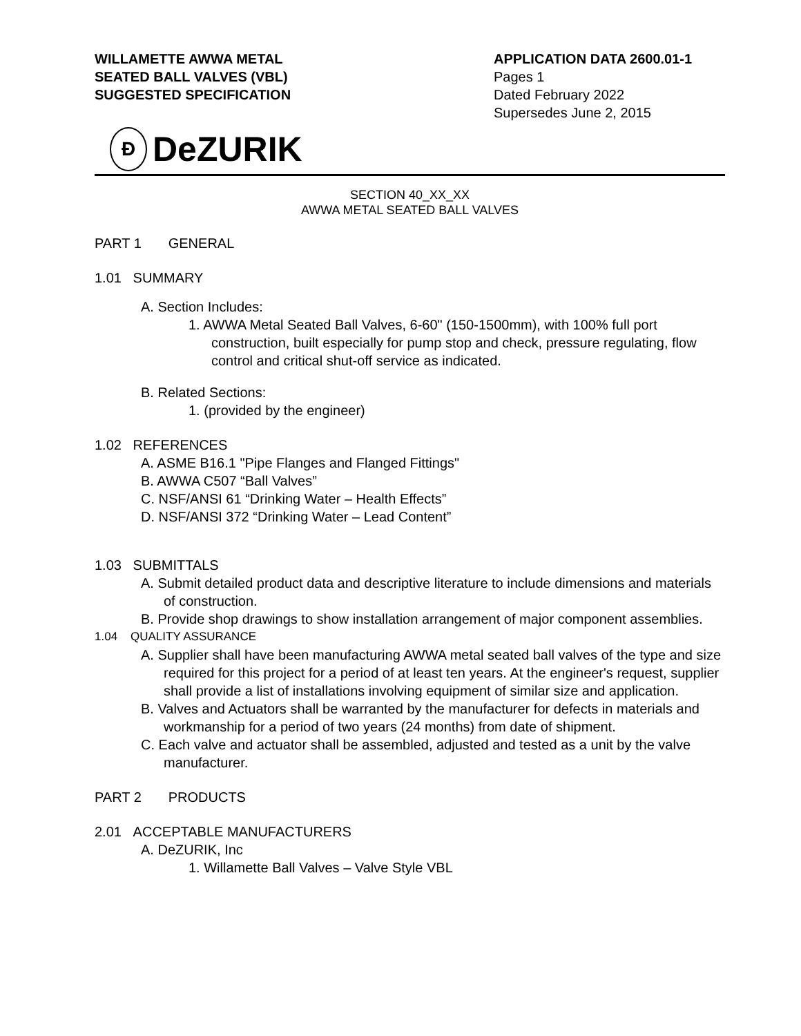WILLAMETTE AWWA METAL
SEATED BALL VALVES (VBL)
SUGGESTED SPECIFICATION
APPLICATION DATA 2600.01-1
Pages 1
Dated February 2022
Supersedes June 2, 2015
Ɖ
DeZURIK
SECTION 40_XX_XX
AWWA METAL SEATED BALL VALVES
PART 1 GENERAL
1.01 SUMMARY
A. Section Includes:
1. AWWA Metal Seated Ball Valves, 6-60" (150-1500mm), with 100% full port construction, built especially for pump stop and check, pressure regulating, flow control and critical shut-off service as indicated.
B. Related Sections:
1. (provided by the engineer)
1.02 REFERENCES
A. ASME B16.1 "Pipe Flanges and Flanged Fittings"
B. AWWA C507 “Ball Valves”
C. NSF/ANSI 61 “Drinking Water – Health Effects”
D. NSF/ANSI 372 “Drinking Water – Lead Content”
1.03 SUBMITTALS
A. Submit detailed product data and descriptive literature to include dimensions and materials of construction.
B. Provide shop drawings to show installation arrangement of major component assemblies.
1.04 QUALITY ASSURANCE
A. Supplier shall have been manufacturing AWWA metal seated ball valves of the type and size required for this project for a period of at least ten years. At the engineer's request, supplier shall provide a list of installations involving equipment of similar size and application.
B. Valves and Actuators shall be warranted by the manufacturer for defects in materials and workmanship for a period of two years (24 months) from date of shipment.
C. Each valve and actuator shall be assembled, adjusted and tested as a unit by the valve manufacturer.
PART 2 PRODUCTS
2.01 ACCEPTABLE MANUFACTURERS
A. DeZURIK, Inc
1. Willamette Ball Valves – Valve Style VBL